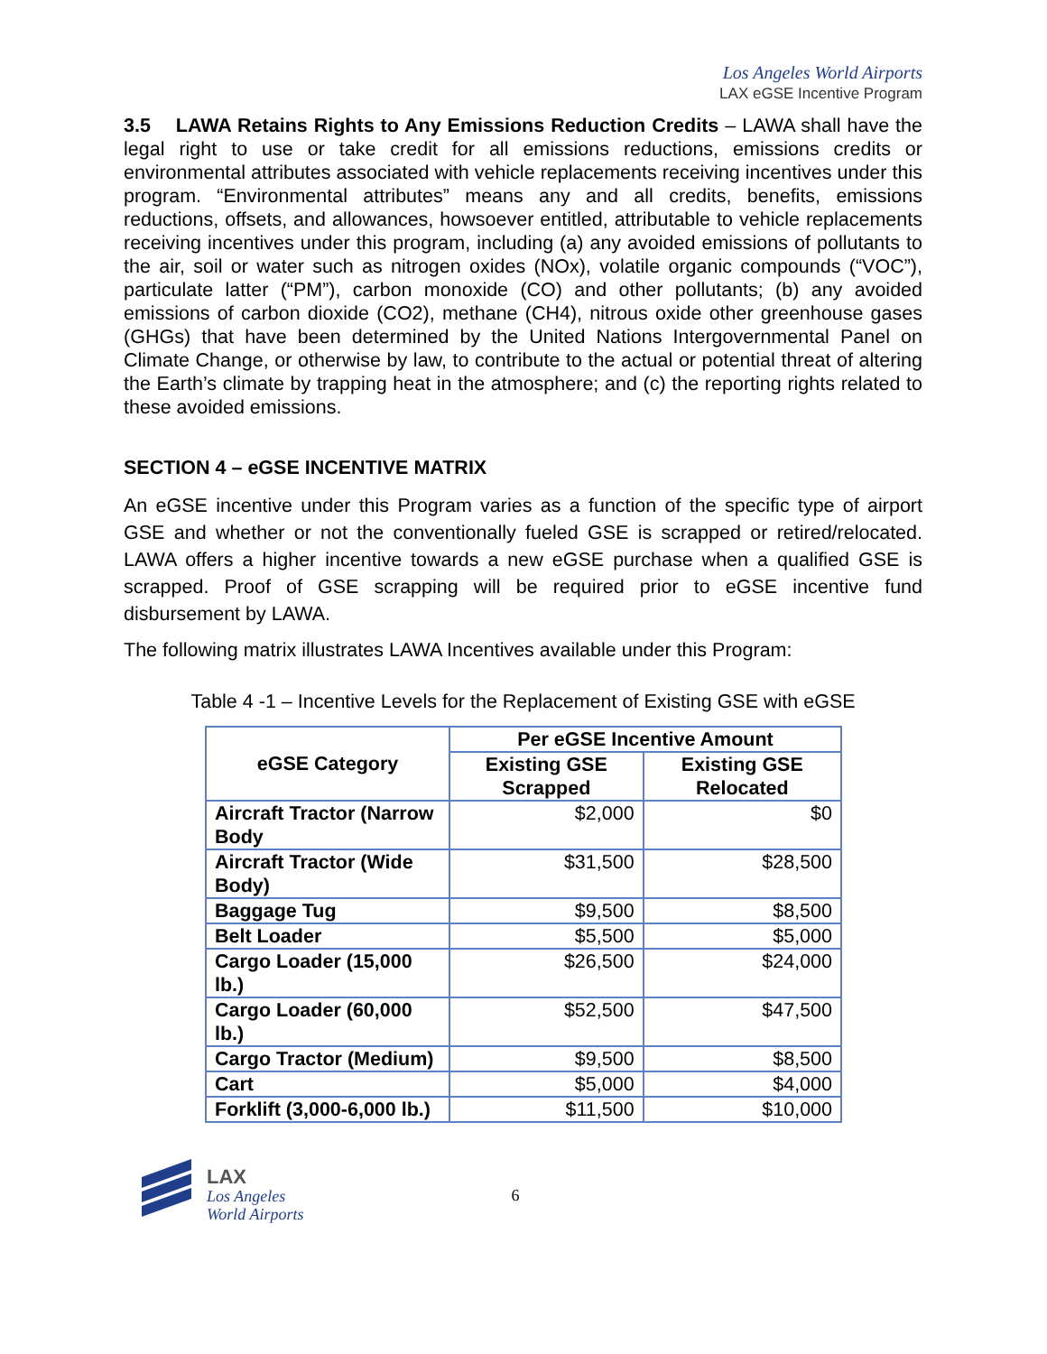Los Angeles World Airports
LAX eGSE Incentive Program
3.5 LAWA Retains Rights to Any Emissions Reduction Credits – LAWA shall have the legal right to use or take credit for all emissions reductions, emissions credits or environmental attributes associated with vehicle replacements receiving incentives under this program. “Environmental attributes” means any and all credits, benefits, emissions reductions, offsets, and allowances, howsoever entitled, attributable to vehicle replacements receiving incentives under this program, including (a) any avoided emissions of pollutants to the air, soil or water such as nitrogen oxides (NOx), volatile organic compounds (“VOC”), particulate latter (“PM”), carbon monoxide (CO) and other pollutants; (b) any avoided emissions of carbon dioxide (CO2), methane (CH4), nitrous oxide other greenhouse gases (GHGs) that have been determined by the United Nations Intergovernmental Panel on Climate Change, or otherwise by law, to contribute to the actual or potential threat of altering the Earth’s climate by trapping heat in the atmosphere; and (c) the reporting rights related to these avoided emissions.
SECTION 4 – eGSE INCENTIVE MATRIX
An eGSE incentive under this Program varies as a function of the specific type of airport GSE and whether or not the conventionally fueled GSE is scrapped or retired/relocated. LAWA offers a higher incentive towards a new eGSE purchase when a qualified GSE is scrapped. Proof of GSE scrapping will be required prior to eGSE incentive fund disbursement by LAWA.
The following matrix illustrates LAWA Incentives available under this Program:
Table 4 -1 – Incentive Levels for the Replacement of Existing GSE with eGSE
| eGSE Category | Per eGSE Incentive Amount | |
| --- | --- | --- |
| | Existing GSE Scrapped | Existing GSE Relocated |
| Aircraft Tractor (Narrow Body | $2,000 | $0 |
| Aircraft Tractor (Wide Body) | $31,500 | $28,500 |
| Baggage Tug | $9,500 | $8,500 |
| Belt Loader | $5,500 | $5,000 |
| Cargo Loader (15,000 lb.) | $26,500 | $24,000 |
| Cargo Loader (60,000 lb.) | $52,500 | $47,500 |
| Cargo Tractor (Medium) | $9,500 | $8,500 |
| Cart | $5,000 | $4,000 |
| Forklift (3,000-6,000 lb.) | $11,500 | $10,000 |
LAX
Los Angeles
World Airports
6